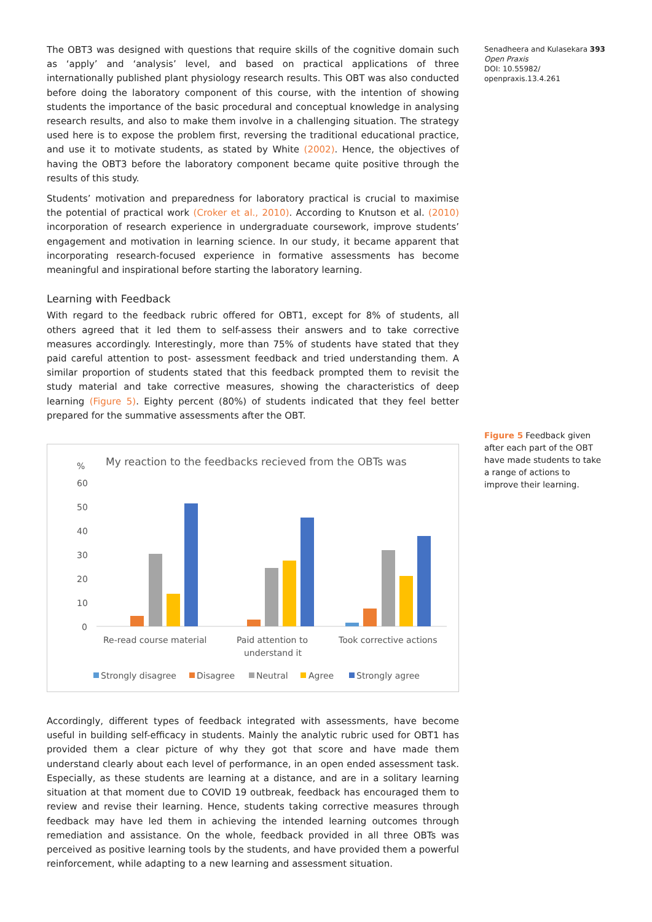The OBT3 was designed with questions that require skills of the cognitive domain such as ‘apply’ and ‘analysis’ level, and based on practical applications of three internationally published plant physiology research results. This OBT was also conducted before doing the laboratory component of this course, with the intention of showing students the importance of the basic procedural and conceptual knowledge in analysing research results, and also to make them involve in a challenging situation. The strategy used here is to expose the problem first, reversing the traditional educational practice, and use it to motivate students, as stated by White (2002). Hence, the objectives of having the OBT3 before the laboratory component became quite positive through the results of this study.
Students’ motivation and preparedness for laboratory practical is crucial to maximise the potential of practical work (Croker et al., 2010). According to Knutson et al. (2010) incorporation of research experience in undergraduate coursework, improve students’ engagement and motivation in learning science. In our study, it became apparent that incorporating research-focused experience in formative assessments has become meaningful and inspirational before starting the laboratory learning.
Learning with Feedback
With regard to the feedback rubric offered for OBT1, except for 8% of students, all others agreed that it led them to self-assess their answers and to take corrective measures accordingly. Interestingly, more than 75% of students have stated that they paid careful attention to post- assessment feedback and tried understanding them. A similar proportion of students stated that this feedback prompted them to revisit the study material and take corrective measures, showing the characteristics of deep learning (Figure 5). Eighty percent (80%) of students indicated that they feel better prepared for the summative assessments after the OBT.
%
My reaction to the feedbacks recieved from the OBTs was
60
50
40
30
20
10
0
Re-read course material
Paid attention to
understand it
Took corrective actions
Strongly disagree
Disagree
Neutral
Agree
Strongly agree
Accordingly, different types of feedback integrated with assessments, have become useful in building self-efficacy in students. Mainly the analytic rubric used for OBT1 has provided them a clear picture of why they got that score and have made them understand clearly about each level of performance, in an open ended assessment task. Especially, as these students are learning at a distance, and are in a solitary learning situation at that moment due to COVID 19 outbreak, feedback has encouraged them to review and revise their learning. Hence, students taking corrective measures through feedback may have led them in achieving the intended learning outcomes through remediation and assistance. On the whole, feedback provided in all three OBTs was perceived as positive learning tools by the students, and have provided them a powerful reinforcement, while adapting to a new learning and assessment situation.
Senadheera and Kulasekara 393
Open Praxis
DOI: 10.55982/
openpraxis.13.4.261
Figure 5 Feedback given after each part of the OBT have made students to take a range of actions to improve their learning.